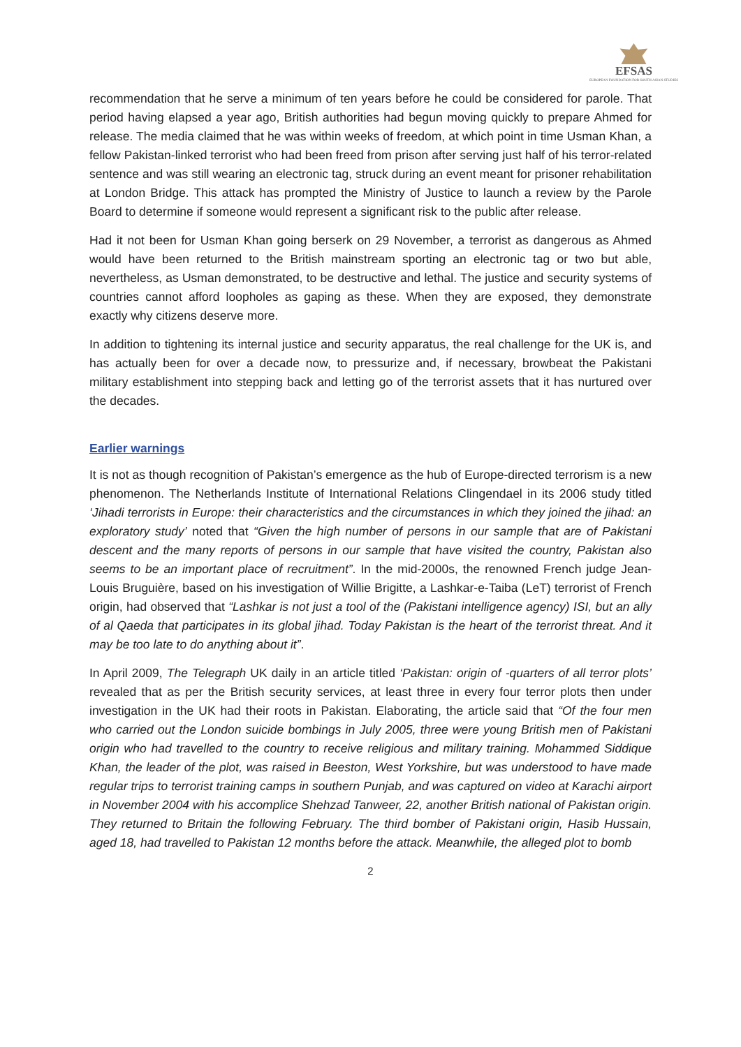EFSAS
EUROPEAN FOUNDATION FOR SOUTH ASIAN STUDIES
recommendation that he serve a minimum of ten years before he could be considered for parole. That period having elapsed a year ago, British authorities had begun moving quickly to prepare Ahmed for release. The media claimed that he was within weeks of freedom, at which point in time Usman Khan, a fellow Pakistan-linked terrorist who had been freed from prison after serving just half of his terror-related sentence and was still wearing an electronic tag, struck during an event meant for prisoner rehabilitation at London Bridge. This attack has prompted the Ministry of Justice to launch a review by the Parole Board to determine if someone would represent a significant risk to the public after release.
Had it not been for Usman Khan going berserk on 29 November, a terrorist as dangerous as Ahmed would have been returned to the British mainstream sporting an electronic tag or two but able, nevertheless, as Usman demonstrated, to be destructive and lethal. The justice and security systems of countries cannot afford loopholes as gaping as these. When they are exposed, they demonstrate exactly why citizens deserve more.
In addition to tightening its internal justice and security apparatus, the real challenge for the UK is, and has actually been for over a decade now, to pressurize and, if necessary, browbeat the Pakistani military establishment into stepping back and letting go of the terrorist assets that it has nurtured over the decades.
Earlier warnings
It is not as though recognition of Pakistan’s emergence as the hub of Europe-directed terrorism is a new phenomenon. The Netherlands Institute of International Relations Clingendael in its 2006 study titled ‘Jihadi terrorists in Europe: their characteristics and the circumstances in which they joined the jihad: an exploratory study’ noted that “Given the high number of persons in our sample that are of Pakistani descent and the many reports of persons in our sample that have visited the country, Pakistan also seems to be an important place of recruitment”. In the mid-2000s, the renowned French judge Jean-Louis Bruguière, based on his investigation of Willie Brigitte, a Lashkar-e-Taiba (LeT) terrorist of French origin, had observed that “Lashkar is not just a tool of the (Pakistani intelligence agency) ISI, but an ally of al Qaeda that participates in its global jihad. Today Pakistan is the heart of the terrorist threat. And it may be too late to do anything about it”.
In April 2009, The Telegraph UK daily in an article titled ‘Pakistan: origin of -quarters of all terror plots’ revealed that as per the British security services, at least three in every four terror plots then under investigation in the UK had their roots in Pakistan. Elaborating, the article said that “Of the four men who carried out the London suicide bombings in July 2005, three were young British men of Pakistani origin who had travelled to the country to receive religious and military training. Mohammed Siddique Khan, the leader of the plot, was raised in Beeston, West Yorkshire, but was understood to have made regular trips to terrorist training camps in southern Punjab, and was captured on video at Karachi airport in November 2004 with his accomplice Shehzad Tanweer, 22, another British national of Pakistan origin. They returned to Britain the following February. The third bomber of Pakistani origin, Hasib Hussain, aged 18, had travelled to Pakistan 12 months before the attack. Meanwhile, the alleged plot to bomb
2